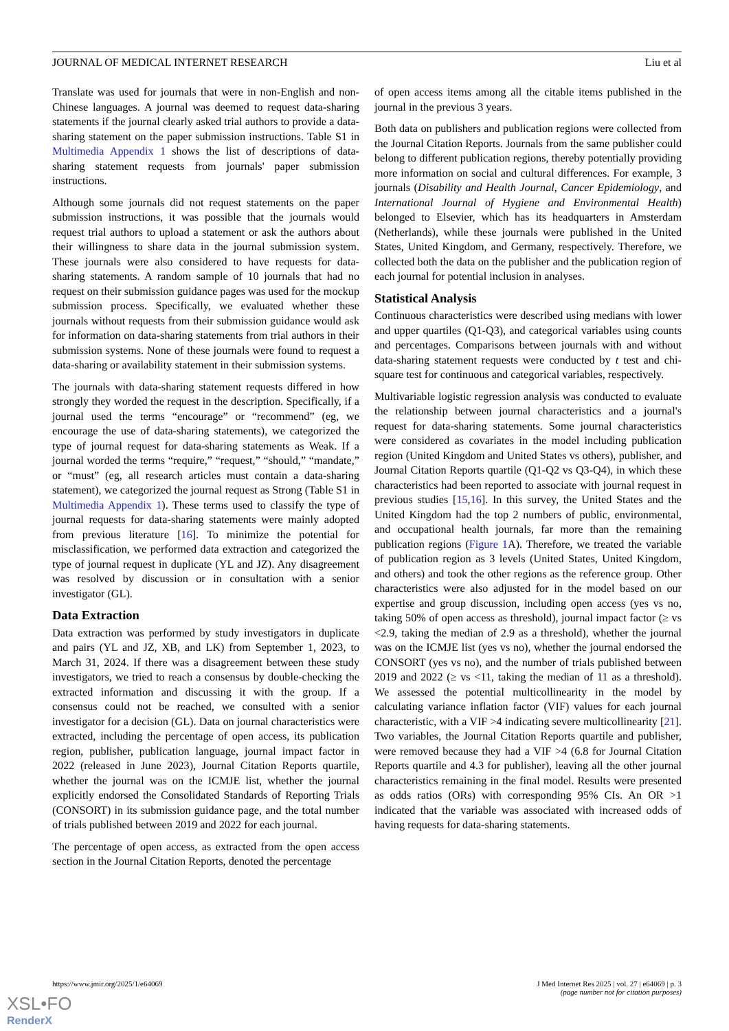JOURNAL OF MEDICAL INTERNET RESEARCH Liu et al
Translate was used for journals that were in non-English and non-Chinese languages. A journal was deemed to request data-sharing statements if the journal clearly asked trial authors to provide a data-sharing statement on the paper submission instructions. Table S1 in Multimedia Appendix 1 shows the list of descriptions of data-sharing statement requests from journals' paper submission instructions.
Although some journals did not request statements on the paper submission instructions, it was possible that the journals would request trial authors to upload a statement or ask the authors about their willingness to share data in the journal submission system. These journals were also considered to have requests for data-sharing statements. A random sample of 10 journals that had no request on their submission guidance pages was used for the mockup submission process. Specifically, we evaluated whether these journals without requests from their submission guidance would ask for information on data-sharing statements from trial authors in their submission systems. None of these journals were found to request a data-sharing or availability statement in their submission systems.
The journals with data-sharing statement requests differed in how strongly they worded the request in the description. Specifically, if a journal used the terms “encourage” or “recommend” (eg, we encourage the use of data-sharing statements), we categorized the type of journal request for data-sharing statements as Weak. If a journal worded the terms “require,” “request,” “should,” “mandate,” or “must” (eg, all research articles must contain a data-sharing statement), we categorized the journal request as Strong (Table S1 in Multimedia Appendix 1). These terms used to classify the type of journal requests for data-sharing statements were mainly adopted from previous literature [16]. To minimize the potential for misclassification, we performed data extraction and categorized the type of journal request in duplicate (YL and JZ). Any disagreement was resolved by discussion or in consultation with a senior investigator (GL).
Data Extraction
Data extraction was performed by study investigators in duplicate and pairs (YL and JZ, XB, and LK) from September 1, 2023, to March 31, 2024. If there was a disagreement between these study investigators, we tried to reach a consensus by double-checking the extracted information and discussing it with the group. If a consensus could not be reached, we consulted with a senior investigator for a decision (GL). Data on journal characteristics were extracted, including the percentage of open access, its publication region, publisher, publication language, journal impact factor in 2022 (released in June 2023), Journal Citation Reports quartile, whether the journal was on the ICMJE list, whether the journal explicitly endorsed the Consolidated Standards of Reporting Trials (CONSORT) in its submission guidance page, and the total number of trials published between 2019 and 2022 for each journal.
The percentage of open access, as extracted from the open access section in the Journal Citation Reports, denoted the percentage
of open access items among all the citable items published in the journal in the previous 3 years.
Both data on publishers and publication regions were collected from the Journal Citation Reports. Journals from the same publisher could belong to different publication regions, thereby potentially providing more information on social and cultural differences. For example, 3 journals (Disability and Health Journal, Cancer Epidemiology, and International Journal of Hygiene and Environmental Health) belonged to Elsevier, which has its headquarters in Amsterdam (Netherlands), while these journals were published in the United States, United Kingdom, and Germany, respectively. Therefore, we collected both the data on the publisher and the publication region of each journal for potential inclusion in analyses.
Statistical Analysis
Continuous characteristics were described using medians with lower and upper quartiles (Q1-Q3), and categorical variables using counts and percentages. Comparisons between journals with and without data-sharing statement requests were conducted by t test and chi-square test for continuous and categorical variables, respectively.
Multivariable logistic regression analysis was conducted to evaluate the relationship between journal characteristics and a journal's request for data-sharing statements. Some journal characteristics were considered as covariates in the model including publication region (United Kingdom and United States vs others), publisher, and Journal Citation Reports quartile (Q1-Q2 vs Q3-Q4), in which these characteristics had been reported to associate with journal request in previous studies [15,16]. In this survey, the United States and the United Kingdom had the top 2 numbers of public, environmental, and occupational health journals, far more than the remaining publication regions (Figure 1 A). Therefore, we treated the variable of publication region as 3 levels (United States, United Kingdom, and others) and took the other regions as the reference group. Other characteristics were also adjusted for in the model based on our expertise and group discussion, including open access (yes vs no, taking 50% of open access as threshold), journal impact factor (≥ vs <2.9, taking the median of 2.9 as a threshold), whether the journal was on the ICMJE list (yes vs no), whether the journal endorsed the CONSORT (yes vs no), and the number of trials published between 2019 and 2022 (≥ vs <11, taking the median of 11 as a threshold). We assessed the potential multicollinearity in the model by calculating variance inflation factor (VIF) values for each journal characteristic, with a VIF >4 indicating severe multicollinearity [21]. Two variables, the Journal Citation Reports quartile and publisher, were removed because they had a VIF >4 (6.8 for Journal Citation Reports quartile and 4.3 for publisher), leaving all the other journal characteristics remaining in the final model. Results were presented as odds ratios (ORs) with corresponding 95% CIs. An OR >1 indicated that the variable was associated with increased odds of having requests for data-sharing statements.
https://www.jmir.org/2025/1/e64069 J Med Internet Res 2025 | vol. 27 | e64069 | p. 3
(page number not for citation purposes)
XSL•FO
RenderX